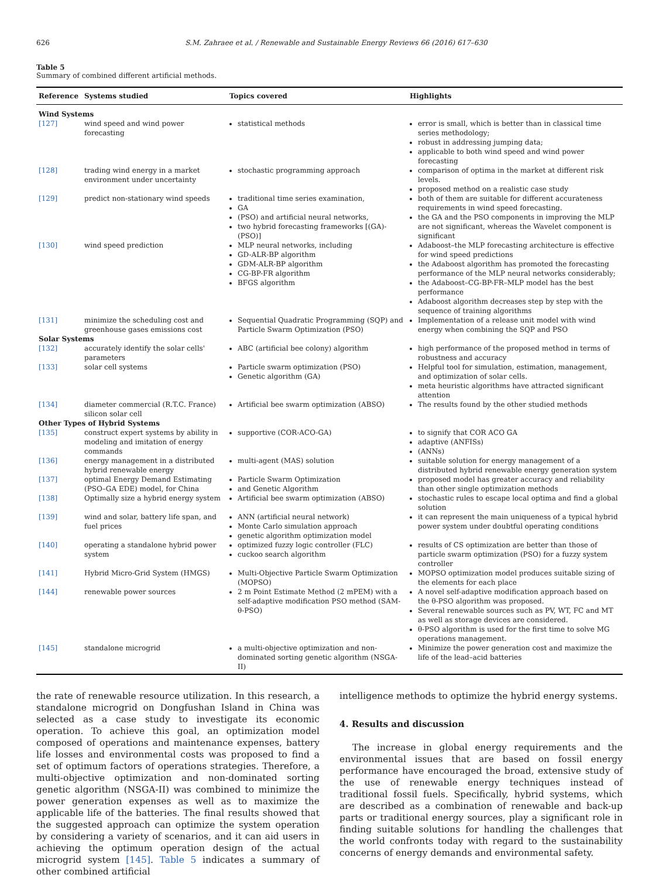626 S.M. Zahraee et al. / Renewable and Sustainable Energy Reviews 66 (2016) 617–630
Table 5
Summary of combined different artificial methods.
| Reference | Systems studied | Topics covered | Highlights |
| --- | --- | --- | --- |
| Wind Systems | | | |
| [127] | wind speed and wind power forecasting | statistical methods | error is small, which is better than in classical time series methodology; robust in addressing jumping data; applicable to both wind speed and wind power forecasting |
| [128] | trading wind energy in a market environment under uncertainty | stochastic programming approach | comparison of optima in the market at different risk levels. proposed method on a realistic case study |
| [129] | predict non-stationary wind speeds | traditional time series examination, GA (PSO) and artificial neural networks, two hybrid forecasting frameworks [(GA)-(PSO)] | both of them are suitable for different accurateness requirements in wind speed forecasting. the GA and the PSO components in improving the MLP are not significant, whereas the Wavelet component is significant |
| [130] | wind speed prediction | MLP neural networks, including GD-ALR-BP algorithm GDM-ALR-BP algorithm CG-BP-FR algorithm BFGS algorithm | Adaboost–the MLP forecasting architecture is effective for wind speed predictions the Adaboost algorithm has promoted the forecasting performance of the MLP neural networks considerably; the Adaboost–CG-BP-FR–MLP model has the best performance Adaboost algorithm decreases step by step with the sequence of training algorithms |
| [131] | minimize the scheduling cost and greenhouse gases emissions cost | Sequential Quadratic Programming (SQP) and Particle Swarm Optimization (PSO) | Implementation of a release unit model with wind energy when combining the SQP and PSO |
| Solar Systems | | | |
| [132] | accurately identify the solar cells' parameters | ABC (artificial bee colony) algorithm | high performance of the proposed method in terms of robustness and accuracy |
| [133] | solar cell systems | Particle swarm optimization (PSO) Genetic algorithm (GA) | Helpful tool for simulation, estimation, management, and optimization of solar cells. meta heuristic algorithms have attracted significant attention |
| [134] | diameter commercial (R.T.C. France) silicon solar cell | Artificial bee swarm optimization (ABSO) | The results found by the other studied methods |
| Other Types of Hybrid Systems | | | |
| [135] | construct expert systems by ability in modeling and imitation of energy commands | supportive (COR-ACO-GA) | to signify that COR ACO GA adaptive (ANFISs) (ANNs) |
| [136] | energy management in a distributed hybrid renewable energy | multi-agent (MAS) solution | suitable solution for energy management of a distributed hybrid renewable energy generation system |
| [137] | optimal Energy Demand Estimating (PSO–GA EDE) model, for China | Particle Swarm Optimization and Genetic Algorithm | proposed model has greater accuracy and reliability than other single optimization methods |
| [138] | Optimally size a hybrid energy system | Artificial bee swarm optimization (ABSO) | stochastic rules to escape local optima and find a global solution |
| [139] | wind and solar, battery life span, and fuel prices | ANN (artificial neural network) Monte Carlo simulation approach genetic algorithm optimization model | it can represent the main uniqueness of a typical hybrid power system under doubtful operating conditions |
| [140] | operating a standalone hybrid power system | optimized fuzzy logic controller (FLC) cuckoo search algorithm | results of CS optimization are better than those of particle swarm optimization (PSO) for a fuzzy system controller |
| [141] | Hybrid Micro-Grid System (HMGS) | Multi-Objective Particle Swarm Optimization (MOPSO) | MOPSO optimization model produces suitable sizing of the elements for each place |
| [144] | renewable power sources | 2 m Point Estimate Method (2 mPEM) with a self-adaptive modification PSO method (SAM-θ-PSO) | A novel self-adaptive modification approach based on the θ-PSO algorithm was proposed. Several renewable sources such as PV, WT, FC and MT as well as storage devices are considered. θ-PSO algorithm is used for the first time to solve MG operations management. |
| [145] | standalone microgrid | a multi-objective optimization and non-dominated sorting genetic algorithm (NSGA-II) | Minimize the power generation cost and maximize the life of the lead–acid batteries |
the rate of renewable resource utilization. In this research, a standalone microgrid on Dongfushan Island in China was selected as a case study to investigate its economic operation. To achieve this goal, an optimization model composed of operations and maintenance expenses, battery life losses and environmental costs was proposed to find a set of optimum factors of operations strategies. Therefore, a multi-objective optimization and non-dominated sorting genetic algorithm (NSGA-II) was combined to minimize the power generation expenses as well as to maximize the applicable life of the batteries. The final results showed that the suggested approach can optimize the system operation by considering a variety of scenarios, and it can aid users in achieving the optimum operation design of the actual microgrid system [145]. Table 5 indicates a summary of other combined artificial
intelligence methods to optimize the hybrid energy systems.
4. Results and discussion
The increase in global energy requirements and the environmental issues that are based on fossil energy performance have encouraged the broad, extensive study of the use of renewable energy techniques instead of traditional fossil fuels. Specifically, hybrid systems, which are described as a combination of renewable and back-up parts or traditional energy sources, play a significant role in finding suitable solutions for handling the challenges that the world confronts today with regard to the sustainability concerns of energy demands and environmental safety.